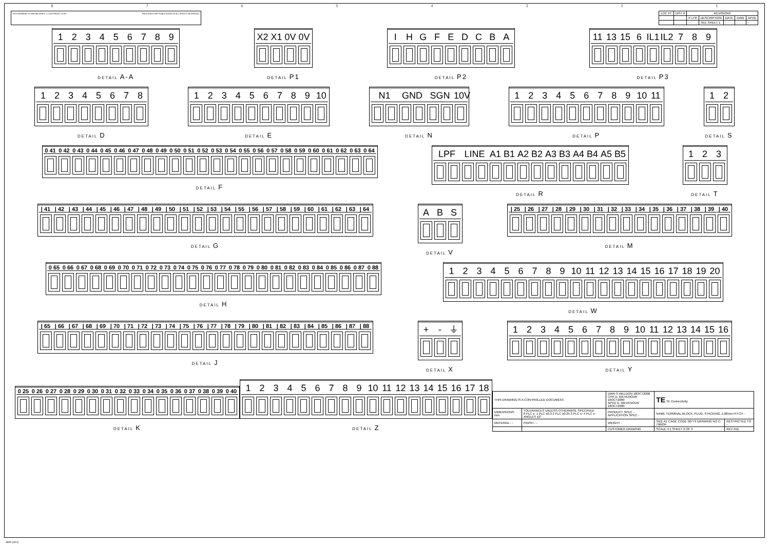87654321
THIS DRAWING IS UNPUBLISHED. © COPYRIGHT 20 BY - RELEASED FOR PUBLICATION 20 ALL RIGHTS RESERVED.
| LOC FT | DIST 0 | REVISIONS | | | | |
| --- | --- | --- | --- | --- | --- | --- |
| | | P LTR | DESCRIPTION | DATE | DWN | APVD |
| | | - | SEE SHEET 1 | - | - | - |
123456789
DETAIL A-A
X2 X1 0V 0V
DETAIL P1
IHGFEDCBA
DETAIL P2
11 13 15 6 IL1 IL2 789
DETAIL P3
12345678
DETAIL D
123456789 10
DETAIL E
N1 GND SGN 10V
DETAIL N
123456789 10 11
DETAIL P
12
DETAIL S
0 41 0 42 0 43 0 44 0 45 0 46 0 47 0 48 0 49 0 50 0 51 0 52 0 53 0 54 0 55 0 56 0 57 0 58 0 59 0 60 0 61 0 62 0 63 0 64
DETAIL F
LPF LINE A1 B1 A2 B2 A3 B3 A4 B4 A5 B5
DETAIL R
123
DETAIL T
| 41 | 42 | 43 | 44 | 45 | 46 | 47 | 48 | 49 | 50 | 51 | 52 | 53 | 54 | 55 | 56 | 57 | 58 | 59 | 60 | 61 | 62 | 63 | 64
DETAIL G
ABS
DETAIL V
| 25 | 26 | 27 | 28 | 29 | 30 | 31 | 32 | 33 | 34 | 35 | 36 | 37 | 38 | 39 | 40
DETAIL M
0 65 0 66 0 67 0 68 0 69 0 70 0 71 0 72 0 73 0 74 0 75 0 76 0 77 0 78 0 79 0 80 0 81 0 82 0 83 0 84 0 85 0 86 0 87 0 88
DETAIL H
123456789 10 11 12 13 14 15 16 17 18 19 20
DETAIL W
| 65 | 66 | 67 | 68 | 69 | 70 | 71 | 72 | 73 | 74 | 75 | 76 | 77 | 78 | 79 | 80 | 81 | 82 | 83 | 84 | 85 | 86 | 87 | 88
DETAIL J
+ - ⏚
DETAIL X
123456789 10 11 12 13 14 15 16
DETAIL Y
0 25 0 26 0 27 0 28 0 29 0 30 0 31 0 32 0 33 0 34 0 35 0 36 0 37 0 38 0 39 0 40
DETAIL K
123456789 10 11 12 13 14 15 16 17 18
DETAIL Z
| THIS DRAWING IS A CONTROLLED DOCUMENT. | | DWN S.WELDON 18OCT2000 CHK D. BIEVENOUR 18OCT2000 APVD D. BIEVENOUR 18OCT2000 | TE TE Connectivity | |
| DIMENSIONS: mm | TOLERANCES UNLESS OTHERWISE SPECIFIED: 0 PLC ±- 1 PLC ±0.3 2 PLC ±0.25 3 PLC ±- 4 PLC ±- ANGLES ±2° | PRODUCT SPEC - APPLICATION SPEC - | NAME TERMINAL BLOCK, PLUG, STACKING, 5.08mm PITCH - | |
| MATERIAL - - | FINISH - - | WEIGHT - | SIZE A1 CAGE CODE 00779 DRAWING NO C-796634 | RESTRICTED TO - |
| | | CUSTOMER DRAWING | SCALE 4:1 SHEET 2 OF 3 | REV R11 |
4805 (3/11)